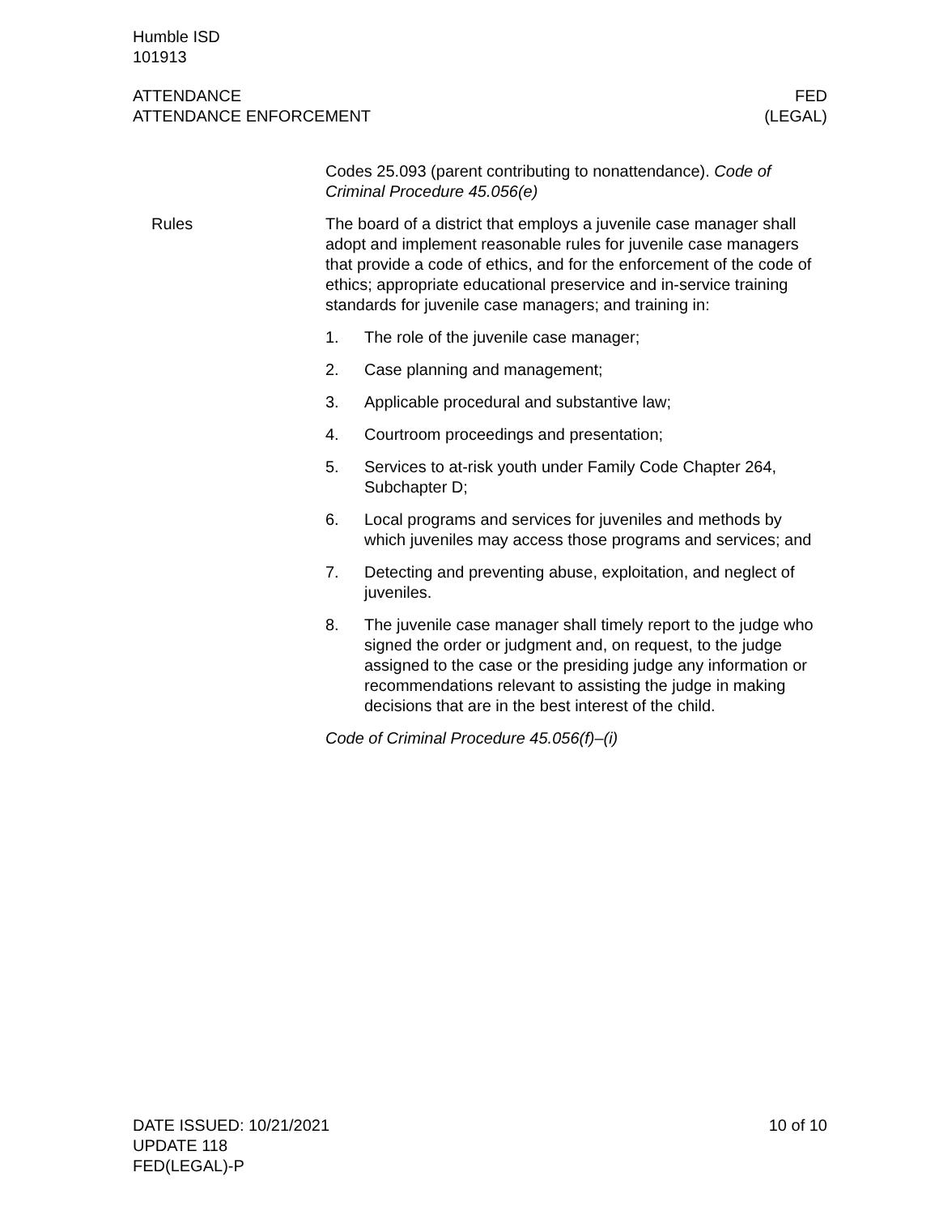Humble ISD
101913
ATTENDANCE
ATTENDANCE ENFORCEMENT
FED
(LEGAL)
Codes 25.093 (parent contributing to nonattendance). Code of Criminal Procedure 45.056(e)
Rules The board of a district that employs a juvenile case manager shall adopt and implement reasonable rules for juvenile case managers that provide a code of ethics, and for the enforcement of the code of ethics; appropriate educational preservice and in-service training standards for juvenile case managers; and training in:
1. The role of the juvenile case manager;
2. Case planning and management;
3. Applicable procedural and substantive law;
4. Courtroom proceedings and presentation;
5. Services to at-risk youth under Family Code Chapter 264, Subchapter D;
6. Local programs and services for juveniles and methods by which juveniles may access those programs and services; and
7. Detecting and preventing abuse, exploitation, and neglect of juveniles.
8. The juvenile case manager shall timely report to the judge who signed the order or judgment and, on request, to the judge assigned to the case or the presiding judge any information or recommendations relevant to assisting the judge in making decisions that are in the best interest of the child.
Code of Criminal Procedure 45.056(f)–(i)
DATE ISSUED: 10/21/2021
UPDATE 118
FED(LEGAL)-P
10 of 10